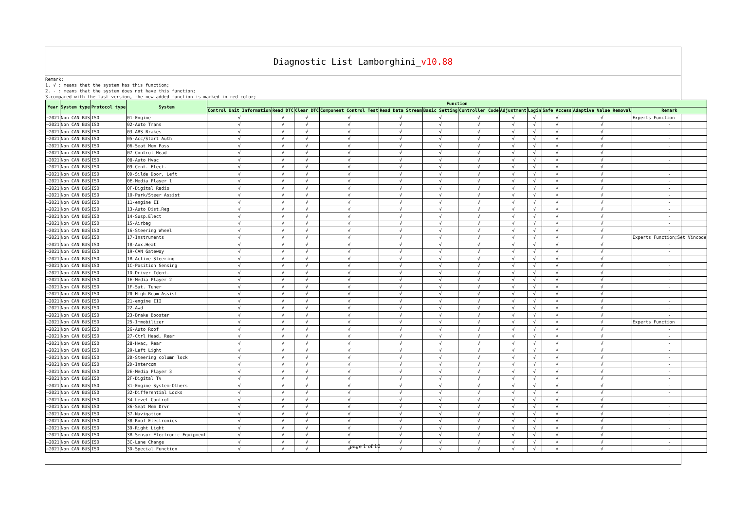Diagnostic List Lamborghini_v10.88
Remark:
1. √ : means that the system has this function;
2. - : means that the system does not have this function;
3.compared with the last version, the new added function is marked in red color;
| Year | System type | Protocol type | System | Function | | | | | | | | | | | |
| --- | --- | --- | --- | --- | --- | --- | --- | --- | --- | --- | --- | --- | --- | --- | --- |
| | | | | Control Unit Information | Read DTC | Clear DTC | Component Control Test | Read Data Stream | Basic Setting | Controller Code | Adjustment | Login | Safe Access | Adaptive Value Removal | Remark |
| ~2021 | Non CAN BUS | ISO | 01-Engine | √ | √ | √ | √ | √ | √ | √ | √ | √ | √ | √ | Experts Function |
| ~2021 | Non CAN BUS | ISO | 02-Auto Trans | √ | √ | √ | √ | √ | √ | √ | √ | √ | √ | √ | - |
| ~2021 | Non CAN BUS | ISO | 03-ABS Brakes | √ | √ | √ | √ | √ | √ | √ | √ | √ | √ | √ | - |
| ~2021 | Non CAN BUS | ISO | 05-Acc/Start Auth | √ | √ | √ | √ | √ | √ | √ | √ | √ | √ | √ | - |
| ~2021 | Non CAN BUS | ISO | 06-Seat Mem Pass | √ | √ | √ | √ | √ | √ | √ | √ | √ | √ | √ | - |
| ~2021 | Non CAN BUS | ISO | 07-Control Head | √ | √ | √ | √ | √ | √ | √ | √ | √ | √ | √ | - |
| ~2021 | Non CAN BUS | ISO | 08-Auto Hvac | √ | √ | √ | √ | √ | √ | √ | √ | √ | √ | √ | - |
| ~2021 | Non CAN BUS | ISO | 09-Cent. Elect. | √ | √ | √ | √ | √ | √ | √ | √ | √ | √ | √ | - |
| ~2021 | Non CAN BUS | ISO | 0D-Silde Door, Left | √ | √ | √ | √ | √ | √ | √ | √ | √ | √ | √ | - |
| ~2021 | Non CAN BUS | ISO | 0E-Media Player 1 | √ | √ | √ | √ | √ | √ | √ | √ | √ | √ | √ | - |
| ~2021 | Non CAN BUS | ISO | 0F-Digital Radio | √ | √ | √ | √ | √ | √ | √ | √ | √ | √ | √ | - |
| ~2021 | Non CAN BUS | ISO | 10-Park/Steer Assist | √ | √ | √ | √ | √ | √ | √ | √ | √ | √ | √ | - |
| ~2021 | Non CAN BUS | ISO | 11-engine II | √ | √ | √ | √ | √ | √ | √ | √ | √ | √ | √ | - |
| ~2021 | Non CAN BUS | ISO | 13-Auto Dist.Reg | √ | √ | √ | √ | √ | √ | √ | √ | √ | √ | √ | - |
| ~2021 | Non CAN BUS | ISO | 14-Susp.Elect | √ | √ | √ | √ | √ | √ | √ | √ | √ | √ | √ | - |
| ~2021 | Non CAN BUS | ISO | 15-Airbag | √ | √ | √ | √ | √ | √ | √ | √ | √ | √ | √ | - |
| ~2021 | Non CAN BUS | ISO | 16-Steering Wheel | √ | √ | √ | √ | √ | √ | √ | √ | √ | √ | √ | - |
| ~2021 | Non CAN BUS | ISO | 17-Instruments | √ | √ | √ | √ | √ | √ | √ | √ | √ | √ | √ | Experts Function;Set Vincode |
| ~2021 | Non CAN BUS | ISO | 18-Aux.Heat | √ | √ | √ | √ | √ | √ | √ | √ | √ | √ | √ | - |
| ~2021 | Non CAN BUS | ISO | 19-CAN Gateway | √ | √ | √ | √ | √ | √ | √ | √ | √ | √ | √ | - |
| ~2021 | Non CAN BUS | ISO | 1B-Active Steering | √ | √ | √ | √ | √ | √ | √ | √ | √ | √ | √ | - |
| ~2021 | Non CAN BUS | ISO | 1C-Position Sensing | √ | √ | √ | √ | √ | √ | √ | √ | √ | √ | √ | - |
| ~2021 | Non CAN BUS | ISO | 1D-Driver Ident. | √ | √ | √ | √ | √ | √ | √ | √ | √ | √ | √ | - |
| ~2021 | Non CAN BUS | ISO | 1E-Media Player 2 | √ | √ | √ | √ | √ | √ | √ | √ | √ | √ | √ | - |
| ~2021 | Non CAN BUS | ISO | 1F-Sat. Tuner | √ | √ | √ | √ | √ | √ | √ | √ | √ | √ | √ | - |
| ~2021 | Non CAN BUS | ISO | 20-High Beam Assist | √ | √ | √ | √ | √ | √ | √ | √ | √ | √ | √ | - |
| ~2021 | Non CAN BUS | ISO | 21-engine III | √ | √ | √ | √ | √ | √ | √ | √ | √ | √ | √ | - |
| ~2021 | Non CAN BUS | ISO | 22-Awd | √ | √ | √ | √ | √ | √ | √ | √ | √ | √ | √ | - |
| ~2021 | Non CAN BUS | ISO | 23-Brake Booster | √ | √ | √ | √ | √ | √ | √ | √ | √ | √ | √ | - |
| ~2021 | Non CAN BUS | ISO | 25-Immobilizer | √ | √ | √ | √ | √ | √ | √ | √ | √ | √ | √ | Experts Function |
| ~2021 | Non CAN BUS | ISO | 26-Auto Roof | √ | √ | √ | √ | √ | √ | √ | √ | √ | √ | √ | - |
| ~2021 | Non CAN BUS | ISO | 27-Ctrl Head, Rear | √ | √ | √ | √ | √ | √ | √ | √ | √ | √ | √ | - |
| ~2021 | Non CAN BUS | ISO | 28-Hvac, Rear | √ | √ | √ | √ | √ | √ | √ | √ | √ | √ | √ | - |
| ~2021 | Non CAN BUS | ISO | 29-Left Light | √ | √ | √ | √ | √ | √ | √ | √ | √ | √ | √ | - |
| ~2021 | Non CAN BUS | ISO | 2B-Steering column lock | √ | √ | √ | √ | √ | √ | √ | √ | √ | √ | √ | - |
| ~2021 | Non CAN BUS | ISO | 2D-Intercom | √ | √ | √ | √ | √ | √ | √ | √ | √ | √ | √ | - |
| ~2021 | Non CAN BUS | ISO | 2E-Media Player 3 | √ | √ | √ | √ | √ | √ | √ | √ | √ | √ | √ | - |
| ~2021 | Non CAN BUS | ISO | 2F-Digital Tv | √ | √ | √ | √ | √ | √ | √ | √ | √ | √ | √ | - |
| ~2021 | Non CAN BUS | ISO | 31-Engine System-Others | √ | √ | √ | √ | √ | √ | √ | √ | √ | √ | √ | - |
| ~2021 | Non CAN BUS | ISO | 32-Differential Locks | √ | √ | √ | √ | √ | √ | √ | √ | √ | √ | √ | - |
| ~2021 | Non CAN BUS | ISO | 34-Level Control | √ | √ | √ | √ | √ | √ | √ | √ | √ | √ | √ | - |
| ~2021 | Non CAN BUS | ISO | 36-Seat Mem Drvr | √ | √ | √ | √ | √ | √ | √ | √ | √ | √ | √ | - |
| ~2021 | Non CAN BUS | ISO | 37-Navigation | √ | √ | √ | √ | √ | √ | √ | √ | √ | √ | √ | - |
| ~2021 | Non CAN BUS | ISO | 38-Roof Electronics | √ | √ | √ | √ | √ | √ | √ | √ | √ | √ | √ | - |
| ~2021 | Non CAN BUS | ISO | 39-Right Light | √ | √ | √ | √ | √ | √ | √ | √ | √ | √ | √ | - |
| ~2021 | Non CAN BUS | ISO | 3B-Sensor Electronic Equipment | √ | √ | √ | √ | √ | √ | √ | √ | √ | √ | √ | - |
| ~2021 | Non CAN BUS | ISO | 3C-Lane Change | √ | √ | √ | √ | √ | √ | √ | √ | √ | √ | √ | - |
| ~2021 | Non CAN BUS | ISO | 3D-Special Function | √ | √ | √ | √ | √ | √ | √ | √ | √ | √ | √ | - |
page 1 of 10